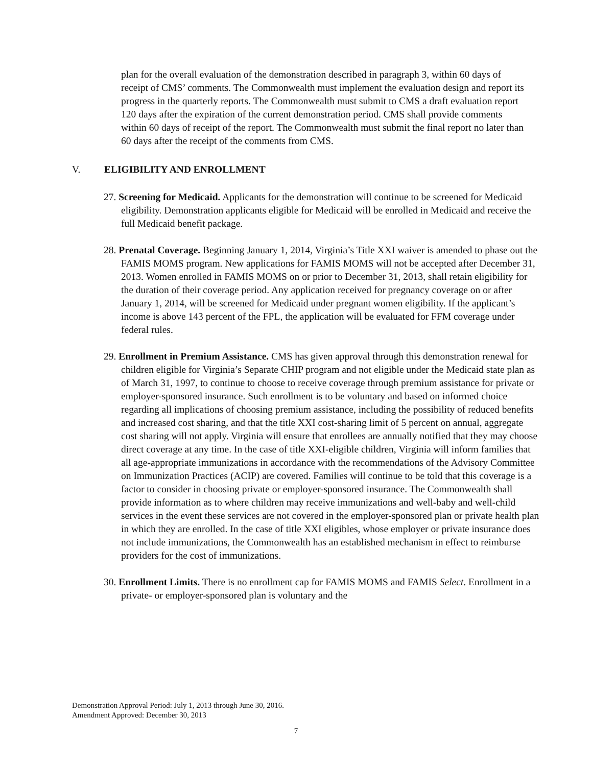plan for the overall evaluation of the demonstration described in paragraph 3, within 60 days of receipt of CMS’ comments. The Commonwealth must implement the evaluation design and report its progress in the quarterly reports. The Commonwealth must submit to CMS a draft evaluation report 120 days after the expiration of the current demonstration period. CMS shall provide comments within 60 days of receipt of the report. The Commonwealth must submit the final report no later than 60 days after the receipt of the comments from CMS.
V. ELIGIBILITY AND ENROLLMENT
27. Screening for Medicaid. Applicants for the demonstration will continue to be screened for Medicaid eligibility. Demonstration applicants eligible for Medicaid will be enrolled in Medicaid and receive the full Medicaid benefit package.
28. Prenatal Coverage. Beginning January 1, 2014, Virginia’s Title XXI waiver is amended to phase out the FAMIS MOMS program. New applications for FAMIS MOMS will not be accepted after December 31, 2013. Women enrolled in FAMIS MOMS on or prior to December 31, 2013, shall retain eligibility for the duration of their coverage period. Any application received for pregnancy coverage on or after January 1, 2014, will be screened for Medicaid under pregnant women eligibility. If the applicant’s income is above 143 percent of the FPL, the application will be evaluated for FFM coverage under federal rules.
29. Enrollment in Premium Assistance. CMS has given approval through this demonstration renewal for children eligible for Virginia’s Separate CHIP program and not eligible under the Medicaid state plan as of March 31, 1997, to continue to choose to receive coverage through premium assistance for private or employer-sponsored insurance. Such enrollment is to be voluntary and based on informed choice regarding all implications of choosing premium assistance, including the possibility of reduced benefits and increased cost sharing, and that the title XXI cost-sharing limit of 5 percent on annual, aggregate cost sharing will not apply. Virginia will ensure that enrollees are annually notified that they may choose direct coverage at any time. In the case of title XXI-eligible children, Virginia will inform families that all age-appropriate immunizations in accordance with the recommendations of the Advisory Committee on Immunization Practices (ACIP) are covered. Families will continue to be told that this coverage is a factor to consider in choosing private or employer-sponsored insurance. The Commonwealth shall provide information as to where children may receive immunizations and well-baby and well-child services in the event these services are not covered in the employer-sponsored plan or private health plan in which they are enrolled. In the case of title XXI eligibles, whose employer or private insurance does not include immunizations, the Commonwealth has an established mechanism in effect to reimburse providers for the cost of immunizations.
30. Enrollment Limits. There is no enrollment cap for FAMIS MOMS and FAMIS Select. Enrollment in a private- or employer-sponsored plan is voluntary and the
Demonstration Approval Period: July 1, 2013 through June 30, 2016.
Amendment Approved: December 30, 2013
7